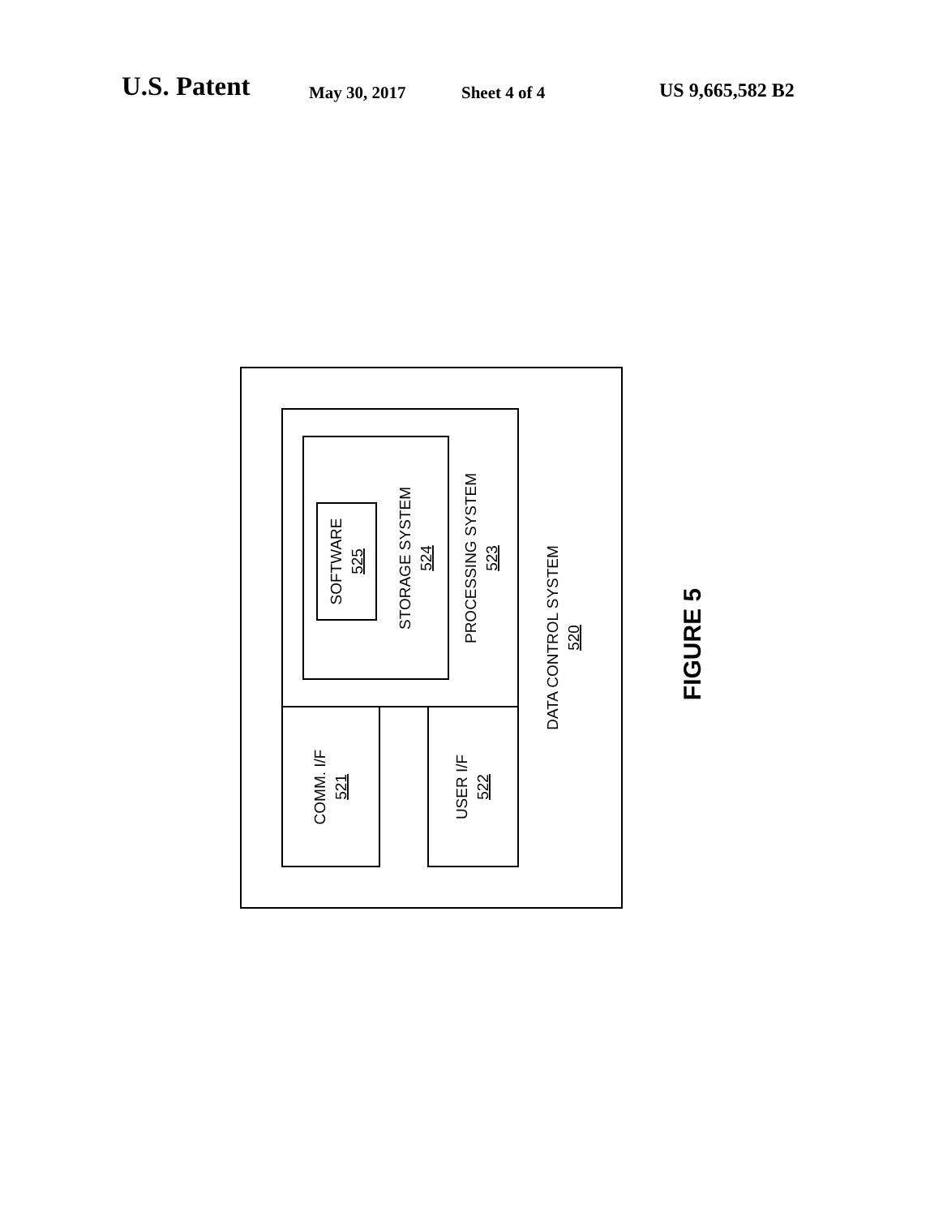U.S. Patent May 30, 2017 Sheet 4 of 4 US 9,665,582 B2
SOFTWARE
525
STORAGE SYSTEM
524
PROCESSING SYSTEM
523
COMM. I/F
521
USER I/F
522
DATA CONTROL SYSTEM
520
FIGURE 5